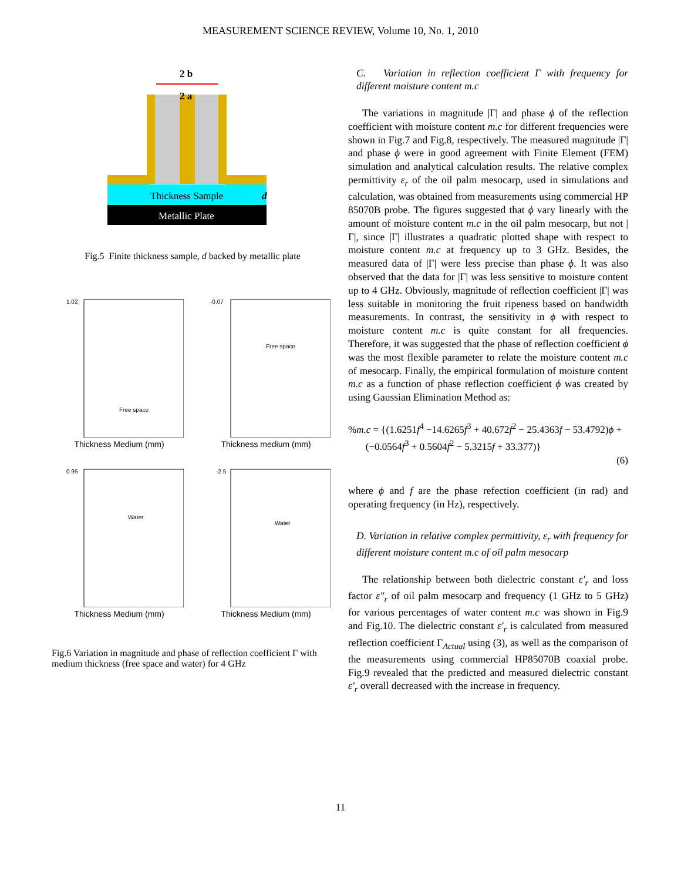MEASUREMENT SCIENCE REVIEW, Volume 10, No. 1, 2010
2 b
2 a
Thickness Sample
d
Metallic Plate
Fig.5 Finite thickness sample, d backed by metallic plate
1.02
Free space
Thickness Medium (mm)
-0.07
Free space
Thickness medium (mm)
0.95
Water
Thickness Medium (mm)
-2.5
Water
Thickness Medium (mm)
Fig.6 Variation in magnitude and phase of reflection coefficient Γ with medium thickness (free space and water) for 4 GHz
C. Variation in reflection coefficient Γ with frequency for different moisture content m.c
The variations in magnitude |Γ| and phase ϕ of the reflection coefficient with moisture content m.c for different frequencies were shown in Fig.7 and Fig.8, respectively. The measured magnitude |Γ| and phase ϕ were in good agreement with Finite Element (FEM) simulation and analytical calculation results. The relative complex permittivity ε<sub>r</sub> of the oil palm mesocarp, used in simulations and calculation, was obtained from measurements using commercial HP 85070B probe. The figures suggested that ϕ vary linearly with the amount of moisture content m.c in the oil palm mesocarp, but not |Γ|, since |Γ| illustrates a quadratic plotted shape with respect to moisture content m.c at frequency up to 3 GHz. Besides, the measured data of |Γ| were less precise than phase ϕ. It was also observed that the data for |Γ| was less sensitive to moisture content up to 4 GHz. Obviously, magnitude of reflection coefficient |Γ| was less suitable in monitoring the fruit ripeness based on bandwidth measurements. In contrast, the sensitivity in ϕ with respect to moisture content m.c is quite constant for all frequencies. Therefore, it was suggested that the phase of reflection coefficient ϕ was the most flexible parameter to relate the moisture content m.c of mesocarp. Finally, the empirical formulation of moisture content m.c as a function of phase reflection coefficient ϕ was created by using Gaussian Elimination Method as:
%m.c = {(1.6251f<sup>4</sup> −14.6265f<sup>3</sup> + 40.672f<sup>2</sup> − 25.4363f − 53.4792)ϕ +
(−0.0564f<sup>3</sup> + 0.5604f<sup>2</sup> − 5.3215f + 33.377)}
(6)
where ϕ and f are the phase refection coefficient (in rad) and operating frequency (in Hz), respectively.
D. Variation in relative complex permittivity, ε<sub>r</sub> with frequency for different moisture content m.c of oil palm mesocarp
The relationship between both dielectric constant ε′<sub>r</sub> and loss factor ε″<sub>r</sub> of oil palm mesocarp and frequency (1 GHz to 5 GHz) for various percentages of water content m.c was shown in Fig.9 and Fig.10. The dielectric constant ε′<sub>r</sub> is calculated from measured reflection coefficient Γ<sub>Actual</sub> using (3), as well as the comparison of the measurements using commercial HP85070B coaxial probe. Fig.9 revealed that the predicted and measured dielectric constant ε′<sub>r</sub> overall decreased with the increase in frequency.
11